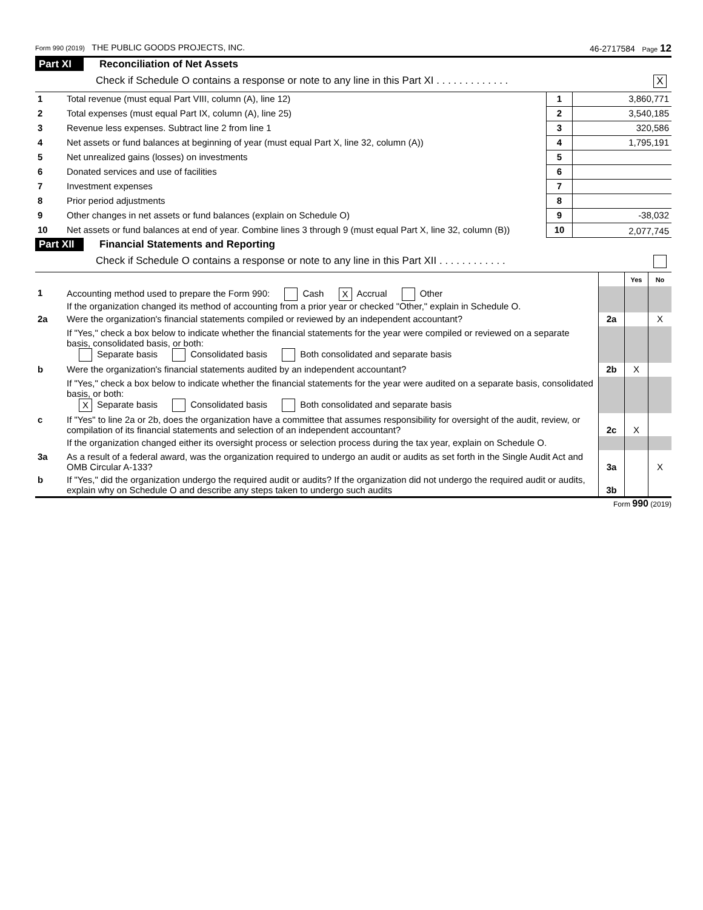Form 990 (2019) THE PUBLIC GOODS PROJECTS, INC. 46-2717584 Page 12
Part XI Reconciliation of Net Assets
Check if Schedule O contains a response or note to any line in this Part XI . . . . . . . . . . . . . X
| 1 | Total revenue (must equal Part VIII, column (A), line 12) | 1 | 3,860,771 |
| 2 | Total expenses (must equal Part IX, column (A), line 25) | 2 | 3,540,185 |
| 3 | Revenue less expenses. Subtract line 2 from line 1 | 3 | 320,586 |
| 4 | Net assets or fund balances at beginning of year (must equal Part X, line 32, column (A)) | 4 | 1,795,191 |
| 5 | Net unrealized gains (losses) on investments | 5 | |
| 6 | Donated services and use of facilities | 6 | |
| 7 | Investment expenses | 7 | |
| 8 | Prior period adjustments | 8 | |
| 9 | Other changes in net assets or fund balances (explain on Schedule O) | 9 | -38,032 |
| 10 | Net assets or fund balances at end of year. Combine lines 3 through 9 (must equal Part X, line 32, column (B)) | 10 | 2,077,745 |
Part XII Financial Statements and Reporting
Check if Schedule O contains a response or note to any line in this Part XII . . . . . . . . . . . .
| | | | Yes | No |
| 1 | Accounting method used to prepare the Form 990: Cash X Accrual Other If the organization changed its method of accounting from a prior year or checked "Other," explain in Schedule O. | | | |
| 2a | Were the organization's financial statements compiled or reviewed by an independent accountant? | 2a | | X |
| | If "Yes," check a box below to indicate whether the financial statements for the year were compiled or reviewed on a separate basis, consolidated basis, or both: Separate basis Consolidated basis Both consolidated and separate basis | | | |
| b | Were the organization's financial statements audited by an independent accountant? | 2b | X | |
| | If "Yes," check a box below to indicate whether the financial statements for the year were audited on a separate basis, consolidated basis, or both: X Separate basis Consolidated basis Both consolidated and separate basis | | | |
| c | If "Yes" to line 2a or 2b, does the organization have a committee that assumes responsibility for oversight of the audit, review, or compilation of its financial statements and selection of an independent accountant? | 2c | X | |
| | If the organization changed either its oversight process or selection process during the tax year, explain on Schedule O. | | | |
| 3a | As a result of a federal award, was the organization required to undergo an audit or audits as set forth in the Single Audit Act and OMB Circular A-133? | 3a | | X |
| b | If "Yes," did the organization undergo the required audit or audits? If the organization did not undergo the required audit or audits, explain why on Schedule O and describe any steps taken to undergo such audits | 3b | | |
Form 990 (2019)